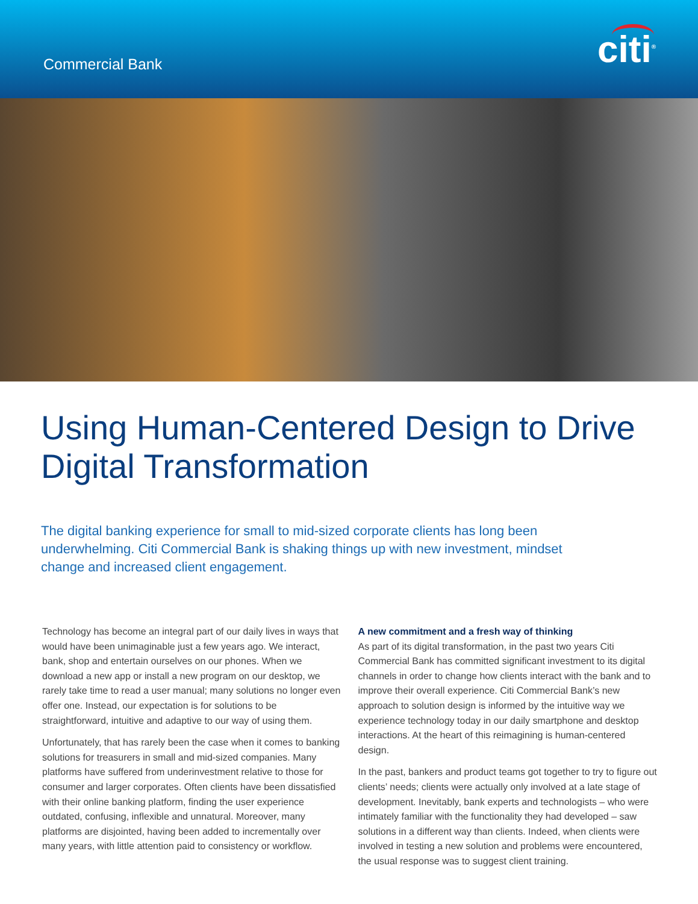Commercial Bank
citi<sup>®</sup>
Using Human-Centered Design to Drive Digital Transformation
The digital banking experience for small to mid-sized corporate clients has long been underwhelming. Citi Commercial Bank is shaking things up with new investment, mindset change and increased client engagement.
Technology has become an integral part of our daily lives in ways that would have been unimaginable just a few years ago. We interact, bank, shop and entertain ourselves on our phones. When we download a new app or install a new program on our desktop, we rarely take time to read a user manual; many solutions no longer even offer one. Instead, our expectation is for solutions to be straightforward, intuitive and adaptive to our way of using them.
Unfortunately, that has rarely been the case when it comes to banking solutions for treasurers in small and mid-sized companies. Many platforms have suffered from underinvestment relative to those for consumer and larger corporates. Often clients have been dissatisfied with their online banking platform, finding the user experience outdated, confusing, inflexible and unnatural. Moreover, many platforms are disjointed, having been added to incrementally over many years, with little attention paid to consistency or workflow.
A new commitment and a fresh way of thinking
As part of its digital transformation, in the past two years Citi Commercial Bank has committed significant investment to its digital channels in order to change how clients interact with the bank and to improve their overall experience. Citi Commercial Bank’s new approach to solution design is informed by the intuitive way we experience technology today in our daily smartphone and desktop interactions. At the heart of this reimagining is human-centered design.
In the past, bankers and product teams got together to try to figure out clients’ needs; clients were actually only involved at a late stage of development. Inevitably, bank experts and technologists – who were intimately familiar with the functionality they had developed – saw solutions in a different way than clients. Indeed, when clients were involved in testing a new solution and problems were encountered, the usual response was to suggest client training.